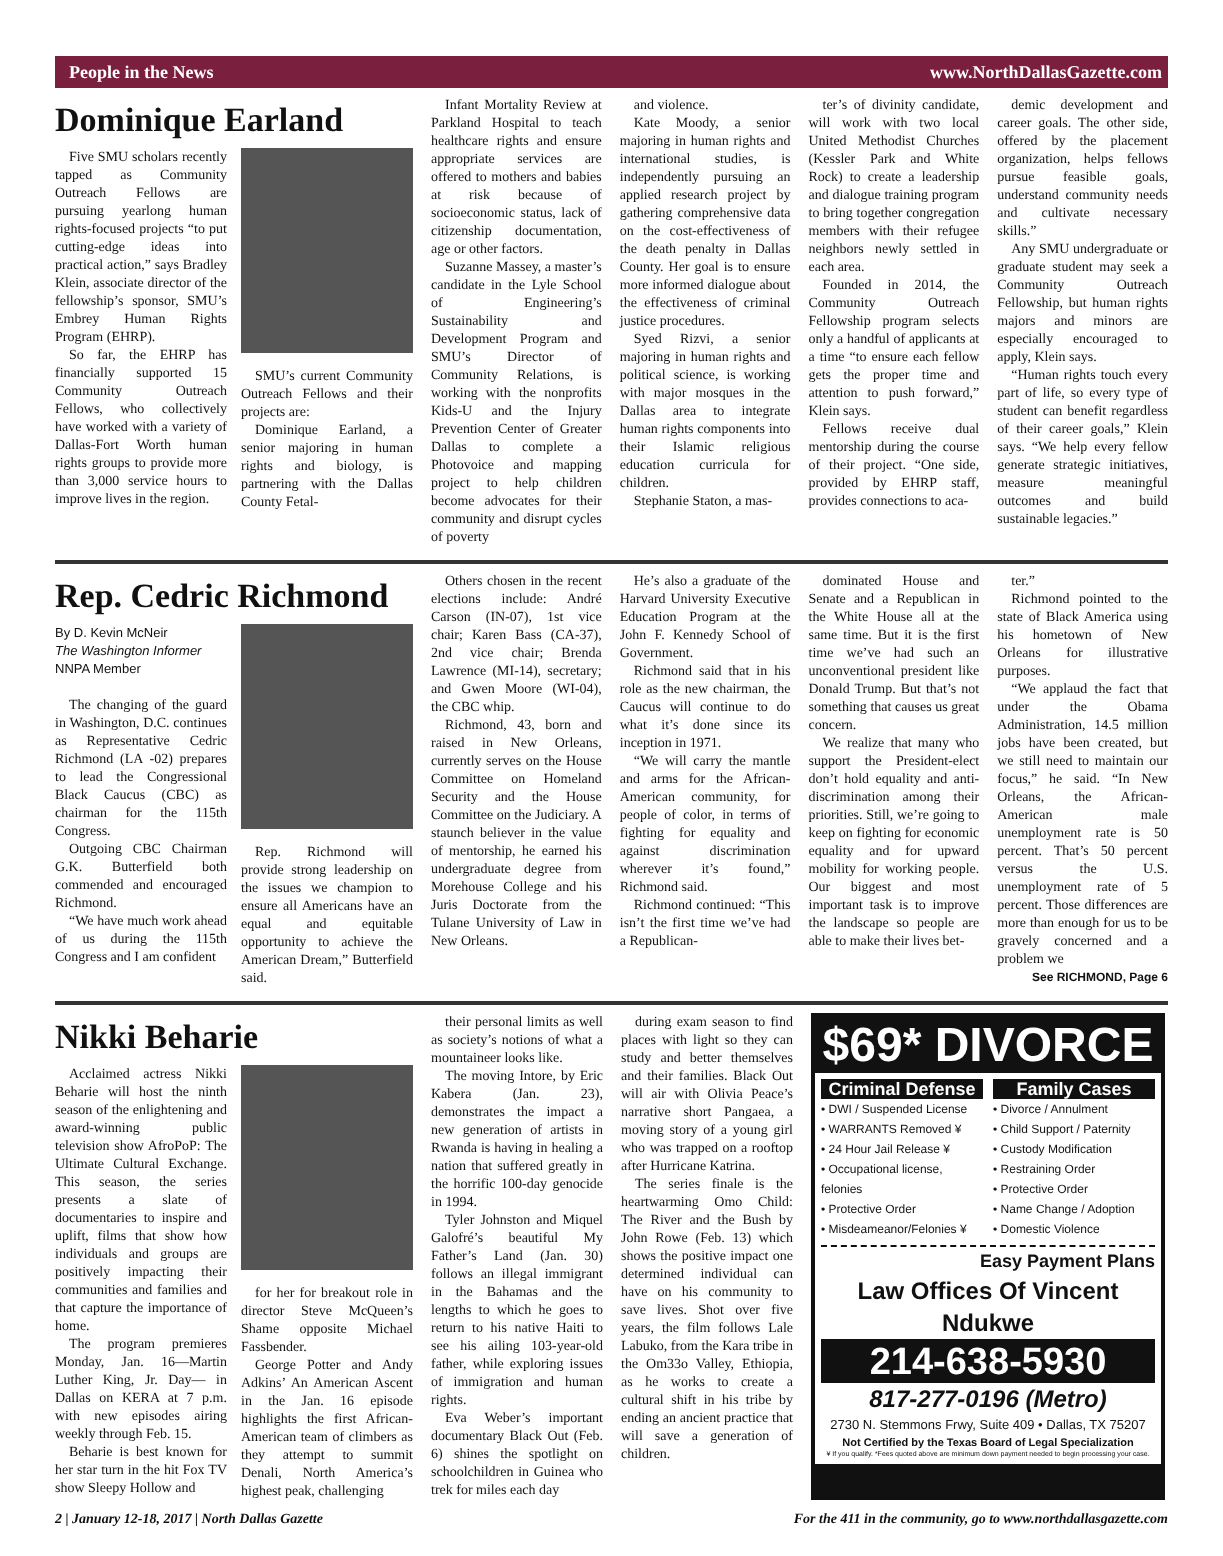People in the News www.NorthDallasGazette.com
Dominique Earland
Five SMU scholars recently tapped as Community Outreach Fellows are pursuing yearlong human rights-focused projects “to put cutting-edge ideas into practical action,” says Bradley Klein, associate director of the fellowship’s sponsor, SMU’s Embrey Human Rights Program (EHRP).
So far, the EHRP has financially supported 15 Community Outreach Fellows, who collectively have worked with a variety of Dallas-Fort Worth human rights groups to provide more than 3,000 service hours to improve lives in the region.
SMU’s current Community Outreach Fellows and their projects are:
Dominique Earland, a senior majoring in human rights and biology, is partnering with the Dallas County Fetal-
Infant Mortality Review at Parkland Hospital to teach healthcare rights and ensure appropriate services are offered to mothers and babies at risk because of socioeconomic status, lack of citizenship documentation, age or other factors.
Suzanne Massey, a master’s candidate in the Lyle School of Engineering’s Sustainability and Development Program and SMU’s Director of Community Relations, is working with the nonprofits Kids-U and the Injury Prevention Center of Greater Dallas to complete a Photovoice and mapping project to help children become advocates for their community and disrupt cycles of poverty
and violence.
Kate Moody, a senior majoring in human rights and international studies, is independently pursuing an applied research project by gathering comprehensive data on the cost-effectiveness of the death penalty in Dallas County. Her goal is to ensure more informed dialogue about the effectiveness of criminal justice procedures.
Syed Rizvi, a senior majoring in human rights and political science, is working with major mosques in the Dallas area to integrate human rights components into their Islamic religious education curricula for children.
Stephanie Staton, a mas-
ter’s of divinity candidate, will work with two local United Methodist Churches (Kessler Park and White Rock) to create a leadership and dialogue training program to bring together congregation members with their refugee neighbors newly settled in each area.
Founded in 2014, the Community Outreach Fellowship program selects only a handful of applicants at a time “to ensure each fellow gets the proper time and attention to push forward,” Klein says.
Fellows receive dual mentorship during the course of their project. “One side, provided by EHRP staff, provides connections to aca-
demic development and career goals. The other side, offered by the placement organization, helps fellows pursue feasible goals, understand community needs and cultivate necessary skills.”
Any SMU undergraduate or graduate student may seek a Community Outreach Fellowship, but human rights majors and minors are especially encouraged to apply, Klein says.
“Human rights touch every part of life, so every type of student can benefit regardless of their career goals,” Klein says. “We help every fellow generate strategic initiatives, measure meaningful outcomes and build sustainable legacies.”
Rep. Cedric Richmond
By D. Kevin McNeir
The Washington Informer
NNPA Member
The changing of the guard in Washington, D.C. continues as Representative Cedric Richmond (LA -02) prepares to lead the Congressional Black Caucus (CBC) as chairman for the 115th Congress.
Outgoing CBC Chairman G.K. Butterfield both commended and encouraged Richmond.
“We have much work ahead of us during the 115th Congress and I am confident
Rep. Richmond will provide strong leadership on the issues we champion to ensure all Americans have an equal and equitable opportunity to achieve the American Dream,” Butterfield said.
Others chosen in the recent elections include: André Carson (IN-07), 1st vice chair; Karen Bass (CA-37), 2nd vice chair; Brenda Lawrence (MI-14), secretary; and Gwen Moore (WI-04), the CBC whip.
Richmond, 43, born and raised in New Orleans, currently serves on the House Committee on Homeland Security and the House Committee on the Judiciary. A staunch believer in the value of mentorship, he earned his undergraduate degree from Morehouse College and his Juris Doctorate from the Tulane University of Law in New Orleans.
He’s also a graduate of the Harvard University Executive Education Program at the John F. Kennedy School of Government.
Richmond said that in his role as the new chairman, the Caucus will continue to do what it’s done since its inception in 1971.
“We will carry the mantle and arms for the African-American community, for people of color, in terms of fighting for equality and against discrimination wherever it’s found,” Richmond said.
Richmond continued: “This isn’t the first time we’ve had a Republican-
dominated House and Senate and a Republican in the White House all at the same time. But it is the first time we’ve had such an unconventional president like Donald Trump. But that’s not something that causes us great concern.
We realize that many who support the President-elect don’t hold equality and anti-discrimination among their priorities. Still, we’re going to keep on fighting for economic equality and for upward mobility for working people. Our biggest and most important task is to improve the landscape so people are able to make their lives bet-
ter.”
Richmond pointed to the state of Black America using his hometown of New Orleans for illustrative purposes.
“We applaud the fact that under the Obama Administration, 14.5 million jobs have been created, but we still need to maintain our focus,” he said. “In New Orleans, the African-American male unemployment rate is 50 percent. That’s 50 percent versus the U.S. unemployment rate of 5 percent. Those differences are more than enough for us to be gravely concerned and a problem we
See RICHMOND, Page 6
Nikki Beharie
Acclaimed actress Nikki Beharie will host the ninth season of the enlightening and award-winning public television show AfroPoP: The Ultimate Cultural Exchange. This season, the series presents a slate of documentaries to inspire and uplift, films that show how individuals and groups are positively impacting their communities and families and that capture the importance of home.
The program premieres Monday, Jan. 16—Martin Luther King, Jr. Day— in Dallas on KERA at 7 p.m. with new episodes airing weekly through Feb. 15.
Beharie is best known for her star turn in the hit Fox TV show Sleepy Hollow and
for her for breakout role in director Steve McQueen’s Shame opposite Michael Fassbender.
George Potter and Andy Adkins’ An American Ascent in the Jan. 16 episode highlights the first African-American team of climbers as they attempt to summit Denali, North America’s highest peak, challenging
their personal limits as well as society’s notions of what a mountaineer looks like.
The moving Intore, by Eric Kabera (Jan. 23), demonstrates the impact a new generation of artists in Rwanda is having in healing a nation that suffered greatly in the horrific 100-day genocide in 1994.
Tyler Johnston and Miquel Galofré’s beautiful My Father’s Land (Jan. 30) follows an illegal immigrant in the Bahamas and the lengths to which he goes to return to his native Haiti to see his ailing 103-year-old father, while exploring issues of immigration and human rights.
Eva Weber’s important documentary Black Out (Feb. 6) shines the spotlight on schoolchildren in Guinea who trek for miles each day
during exam season to find places with light so they can study and better themselves and their families. Black Out will air with Olivia Peace’s narrative short Pangaea, a moving story of a young girl who was trapped on a rooftop after Hurricane Katrina.
The series finale is the heartwarming Omo Child: The River and the Bush by John Rowe (Feb. 13) which shows the positive impact one determined individual can have on his community to save lives. Shot over five years, the film follows Lale Labuko, from the Kara tribe in the Om33o Valley, Ethiopia, as he works to create a cultural shift in his tribe by ending an ancient practice that will save a generation of children.
$69* DIVORCE
Criminal Defense
• DWI / Suspended License
• WARRANTS Removed ¥
• 24 Hour Jail Release ¥
• Occupational license, felonies
• Protective Order
• Misdeameanor/Felonies ¥
Family Cases
• Divorce / Annulment
• Child Support / Paternity
• Custody Modification
• Restraining Order
• Protective Order
• Name Change / Adoption
• Domestic Violence
Easy Payment Plans
Law Offices Of Vincent Ndukwe
214-638-5930
817-277-0196 (Metro)
2730 N. Stemmons Frwy, Suite 409 • Dallas, TX 75207
Not Certified by the Texas Board of Legal Specialization
¥ If you qualify. *Fees quoted above are minimum down payment needed to begin processing your case.
2 | January 12-18, 2017 | North Dallas Gazette For the 411 in the community, go to www.northdallasgazette.com